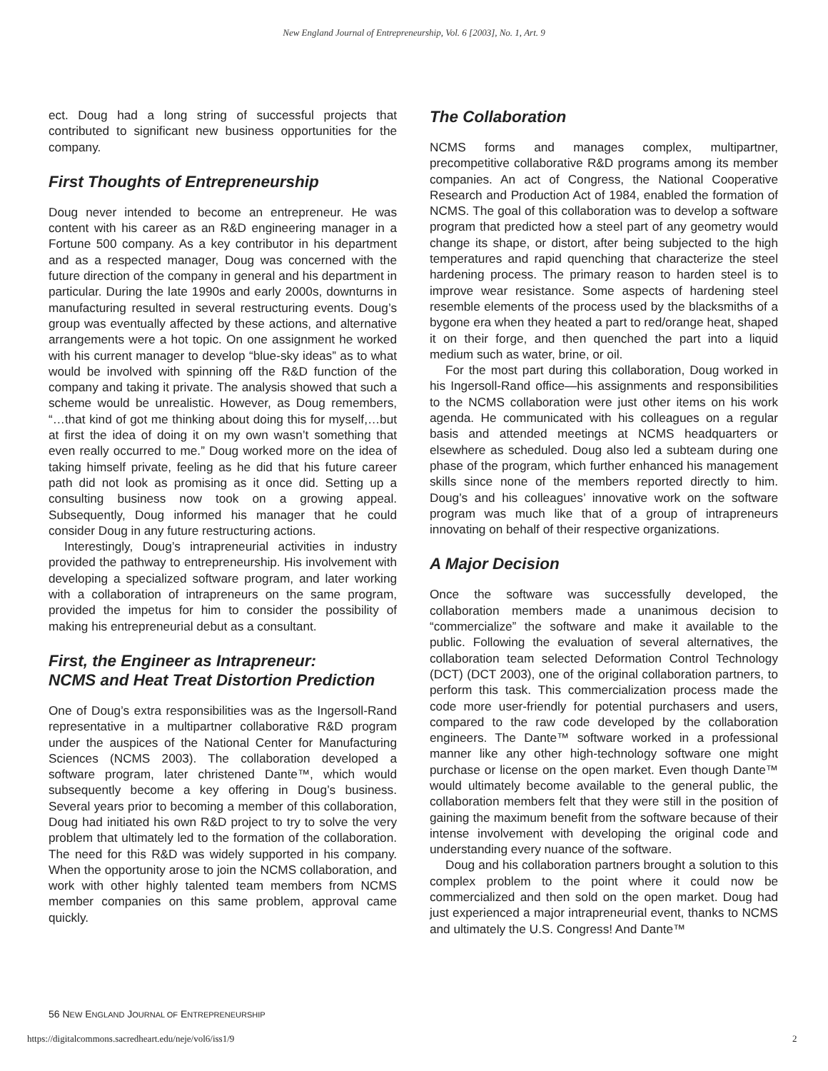New England Journal of Entrepreneurship, Vol. 6 [2003], No. 1, Art. 9
ect. Doug had a long string of successful projects that contributed to significant new business opportunities for the company.
First Thoughts of Entrepreneurship
Doug never intended to become an entrepreneur. He was content with his career as an R&D engineering manager in a Fortune 500 company. As a key contributor in his department and as a respected manager, Doug was concerned with the future direction of the company in general and his department in particular. During the late 1990s and early 2000s, downturns in manufacturing resulted in several restructuring events. Doug’s group was eventually affected by these actions, and alternative arrangements were a hot topic. On one assignment he worked with his current manager to develop “blue-sky ideas” as to what would be involved with spinning off the R&D function of the company and taking it private. The analysis showed that such a scheme would be unrealistic. However, as Doug remembers, “…that kind of got me thinking about doing this for myself,…but at first the idea of doing it on my own wasn’t something that even really occurred to me.” Doug worked more on the idea of taking himself private, feeling as he did that his future career path did not look as promising as it once did. Setting up a consulting business now took on a growing appeal. Subsequently, Doug informed his manager that he could consider Doug in any future restructuring actions.
Interestingly, Doug’s intrapreneurial activities in industry provided the pathway to entrepreneurship. His involvement with developing a specialized software program, and later working with a collaboration of intrapreneurs on the same program, provided the impetus for him to consider the possibility of making his entrepreneurial debut as a consultant.
First, the Engineer as Intrapreneur:
NCMS and Heat Treat Distortion Prediction
One of Doug’s extra responsibilities was as the Ingersoll-Rand representative in a multipartner collaborative R&D program under the auspices of the National Center for Manufacturing Sciences (NCMS 2003). The collaboration developed a software program, later christened Dante™, which would subsequently become a key offering in Doug’s business. Several years prior to becoming a member of this collaboration, Doug had initiated his own R&D project to try to solve the very problem that ultimately led to the formation of the collaboration. The need for this R&D was widely supported in his company. When the opportunity arose to join the NCMS collaboration, and work with other highly talented team members from NCMS member companies on this same problem, approval came quickly.
The Collaboration
NCMS forms and manages complex, multipartner, precompetitive collaborative R&D programs among its member companies. An act of Congress, the National Cooperative Research and Production Act of 1984, enabled the formation of NCMS. The goal of this collaboration was to develop a software program that predicted how a steel part of any geometry would change its shape, or distort, after being subjected to the high temperatures and rapid quenching that characterize the steel hardening process. The primary reason to harden steel is to improve wear resistance. Some aspects of hardening steel resemble elements of the process used by the blacksmiths of a bygone era when they heated a part to red/orange heat, shaped it on their forge, and then quenched the part into a liquid medium such as water, brine, or oil.
For the most part during this collaboration, Doug worked in his Ingersoll-Rand office—his assignments and responsibilities to the NCMS collaboration were just other items on his work agenda. He communicated with his colleagues on a regular basis and attended meetings at NCMS headquarters or elsewhere as scheduled. Doug also led a subteam during one phase of the program, which further enhanced his management skills since none of the members reported directly to him. Doug’s and his colleagues’ innovative work on the software program was much like that of a group of intrapreneurs innovating on behalf of their respective organizations.
A Major Decision
Once the software was successfully developed, the collaboration members made a unanimous decision to “commercialize” the software and make it available to the public. Following the evaluation of several alternatives, the collaboration team selected Deformation Control Technology (DCT) (DCT 2003), one of the original collaboration partners, to perform this task. This commercialization process made the code more user-friendly for potential purchasers and users, compared to the raw code developed by the collaboration engineers. The Dante™ software worked in a professional manner like any other high-technology software one might purchase or license on the open market. Even though Dante™ would ultimately become available to the general public, the collaboration members felt that they were still in the position of gaining the maximum benefit from the software because of their intense involvement with developing the original code and understanding every nuance of the software.
Doug and his collaboration partners brought a solution to this complex problem to the point where it could now be commercialized and then sold on the open market. Doug had just experienced a major intrapreneurial event, thanks to NCMS and ultimately the U.S. Congress! And Dante™
56 NEW ENGLAND JOURNAL OF ENTREPRENEURSHIP
https://digitalcommons.sacredheart.edu/neje/vol6/iss1/9
2